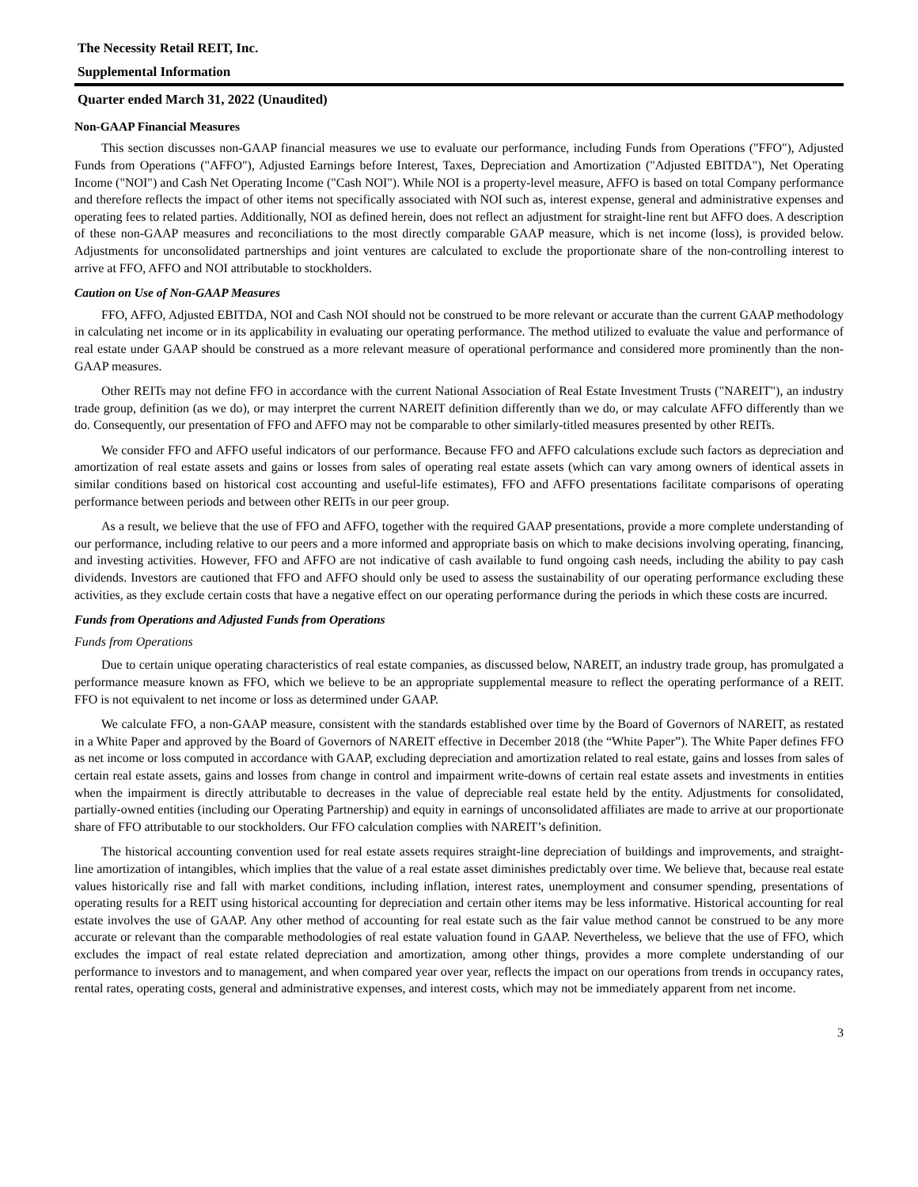The Necessity Retail REIT, Inc.
Supplemental Information
Quarter ended March 31, 2022 (Unaudited)
Non-GAAP Financial Measures
This section discusses non-GAAP financial measures we use to evaluate our performance, including Funds from Operations ("FFO"), Adjusted Funds from Operations ("AFFO"), Adjusted Earnings before Interest, Taxes, Depreciation and Amortization ("Adjusted EBITDA"), Net Operating Income ("NOI") and Cash Net Operating Income ("Cash NOI"). While NOI is a property-level measure, AFFO is based on total Company performance and therefore reflects the impact of other items not specifically associated with NOI such as, interest expense, general and administrative expenses and operating fees to related parties. Additionally, NOI as defined herein, does not reflect an adjustment for straight-line rent but AFFO does. A description of these non-GAAP measures and reconciliations to the most directly comparable GAAP measure, which is net income (loss), is provided below. Adjustments for unconsolidated partnerships and joint ventures are calculated to exclude the proportionate share of the non-controlling interest to arrive at FFO, AFFO and NOI attributable to stockholders.
Caution on Use of Non-GAAP Measures
FFO, AFFO, Adjusted EBITDA, NOI and Cash NOI should not be construed to be more relevant or accurate than the current GAAP methodology in calculating net income or in its applicability in evaluating our operating performance. The method utilized to evaluate the value and performance of real estate under GAAP should be construed as a more relevant measure of operational performance and considered more prominently than the non-GAAP measures.
Other REITs may not define FFO in accordance with the current National Association of Real Estate Investment Trusts ("NAREIT"), an industry trade group, definition (as we do), or may interpret the current NAREIT definition differently than we do, or may calculate AFFO differently than we do. Consequently, our presentation of FFO and AFFO may not be comparable to other similarly-titled measures presented by other REITs.
We consider FFO and AFFO useful indicators of our performance. Because FFO and AFFO calculations exclude such factors as depreciation and amortization of real estate assets and gains or losses from sales of operating real estate assets (which can vary among owners of identical assets in similar conditions based on historical cost accounting and useful-life estimates), FFO and AFFO presentations facilitate comparisons of operating performance between periods and between other REITs in our peer group.
As a result, we believe that the use of FFO and AFFO, together with the required GAAP presentations, provide a more complete understanding of our performance, including relative to our peers and a more informed and appropriate basis on which to make decisions involving operating, financing, and investing activities. However, FFO and AFFO are not indicative of cash available to fund ongoing cash needs, including the ability to pay cash dividends. Investors are cautioned that FFO and AFFO should only be used to assess the sustainability of our operating performance excluding these activities, as they exclude certain costs that have a negative effect on our operating performance during the periods in which these costs are incurred.
Funds from Operations and Adjusted Funds from Operations
Funds from Operations
Due to certain unique operating characteristics of real estate companies, as discussed below, NAREIT, an industry trade group, has promulgated a performance measure known as FFO, which we believe to be an appropriate supplemental measure to reflect the operating performance of a REIT. FFO is not equivalent to net income or loss as determined under GAAP.
We calculate FFO, a non-GAAP measure, consistent with the standards established over time by the Board of Governors of NAREIT, as restated in a White Paper and approved by the Board of Governors of NAREIT effective in December 2018 (the “White Paper”). The White Paper defines FFO as net income or loss computed in accordance with GAAP, excluding depreciation and amortization related to real estate, gains and losses from sales of certain real estate assets, gains and losses from change in control and impairment write-downs of certain real estate assets and investments in entities when the impairment is directly attributable to decreases in the value of depreciable real estate held by the entity. Adjustments for consolidated, partially-owned entities (including our Operating Partnership) and equity in earnings of unconsolidated affiliates are made to arrive at our proportionate share of FFO attributable to our stockholders. Our FFO calculation complies with NAREIT’s definition.
The historical accounting convention used for real estate assets requires straight-line depreciation of buildings and improvements, and straight-line amortization of intangibles, which implies that the value of a real estate asset diminishes predictably over time. We believe that, because real estate values historically rise and fall with market conditions, including inflation, interest rates, unemployment and consumer spending, presentations of operating results for a REIT using historical accounting for depreciation and certain other items may be less informative. Historical accounting for real estate involves the use of GAAP. Any other method of accounting for real estate such as the fair value method cannot be construed to be any more accurate or relevant than the comparable methodologies of real estate valuation found in GAAP. Nevertheless, we believe that the use of FFO, which excludes the impact of real estate related depreciation and amortization, among other things, provides a more complete understanding of our performance to investors and to management, and when compared year over year, reflects the impact on our operations from trends in occupancy rates, rental rates, operating costs, general and administrative expenses, and interest costs, which may not be immediately apparent from net income.
3